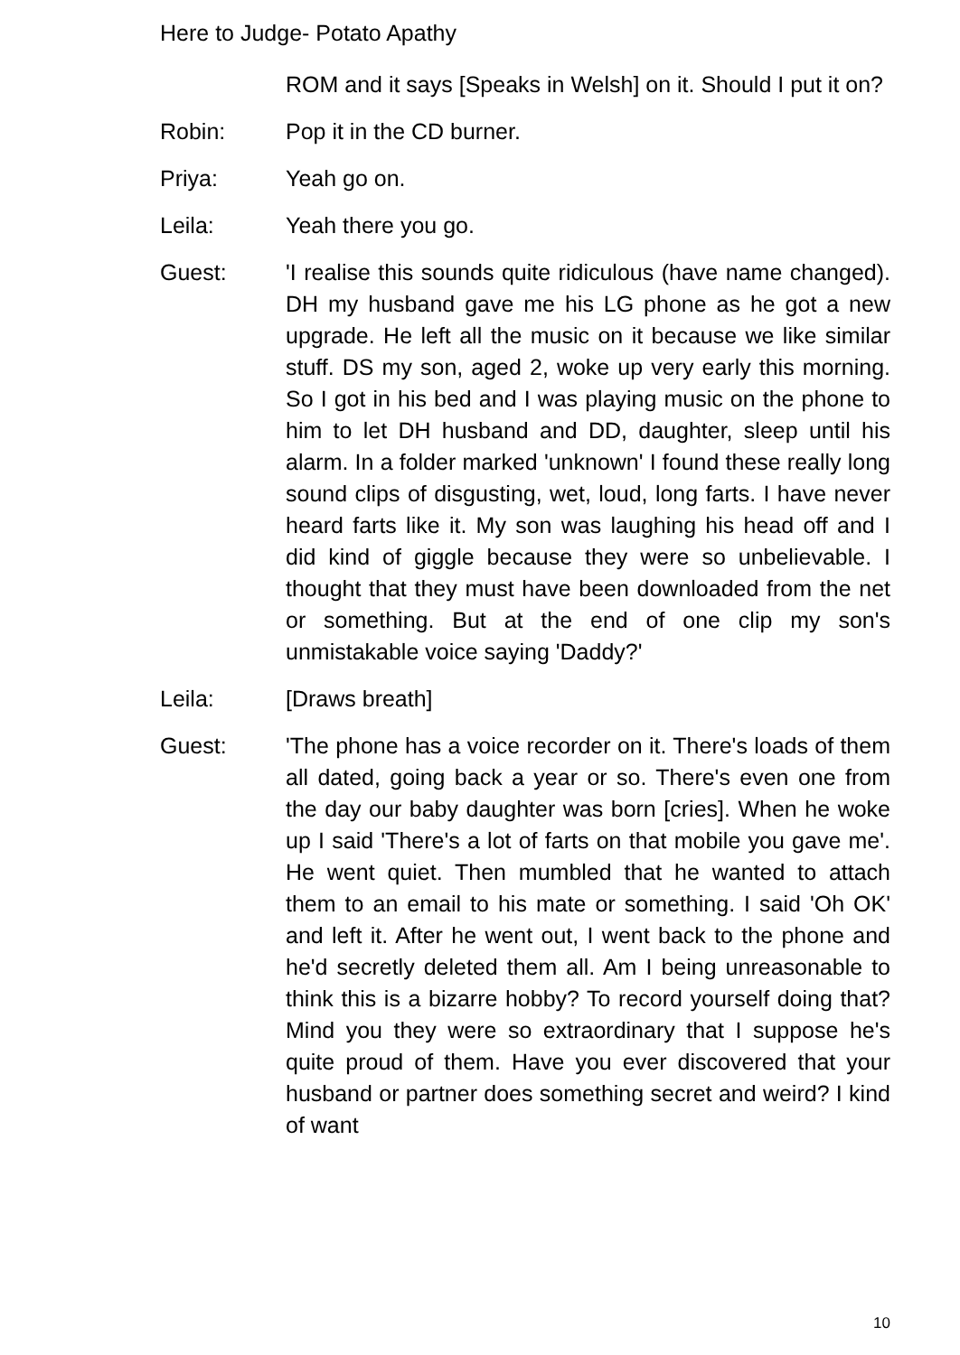Here to Judge- Potato Apathy
ROM and it says [Speaks in Welsh] on it. Should I put it on?
Robin: Pop it in the CD burner.
Priya: Yeah go on.
Leila: Yeah there you go.
Guest: 'I realise this sounds quite ridiculous (have name changed). DH my husband gave me his LG phone as he got a new upgrade. He left all the music on it because we like similar stuff. DS my son, aged 2, woke up very early this morning. So I got in his bed and I was playing music on the phone to him to let DH husband and DD, daughter, sleep until his alarm. In a folder marked 'unknown' I found these really long sound clips of disgusting, wet, loud, long farts. I have never heard farts like it. My son was laughing his head off and I did kind of giggle because they were so unbelievable. I thought that they must have been downloaded from the net or something. But at the end of one clip my son's unmistakable voice saying 'Daddy?'
Leila: [Draws breath]
Guest: 'The phone has a voice recorder on it. There's loads of them all dated, going back a year or so. There's even one from the day our baby daughter was born [cries]. When he woke up I said 'There's a lot of farts on that mobile you gave me'. He went quiet. Then mumbled that he wanted to attach them to an email to his mate or something. I said 'Oh OK' and left it. After he went out, I went back to the phone and he'd secretly deleted them all. Am I being unreasonable to think this is a bizarre hobby? To record yourself doing that? Mind you they were so extraordinary that I suppose he's quite proud of them. Have you ever discovered that your husband or partner does something secret and weird? I kind of want
10